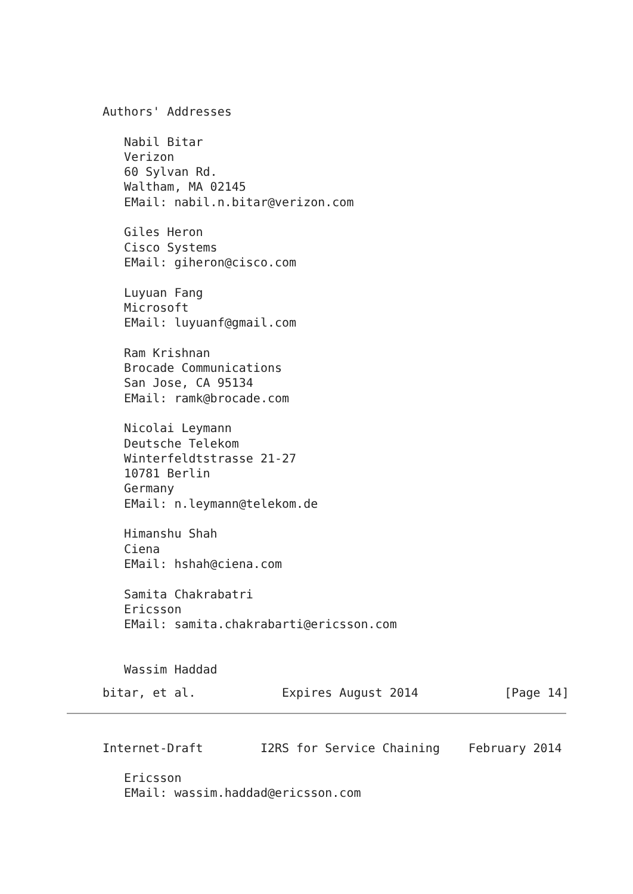Authors' Addresses

   Nabil Bitar
   Verizon
   60 Sylvan Rd.
   Waltham, MA 02145
   EMail: nabil.n.bitar@verizon.com

   Giles Heron
   Cisco Systems
   EMail: giheron@cisco.com

   Luyuan Fang
   Microsoft
   EMail: luyuanf@gmail.com

   Ram Krishnan
   Brocade Communications
   San Jose, CA 95134
   EMail: ramk@brocade.com

   Nicolai Leymann
   Deutsche Telekom
   Winterfeldtstrasse 21-27
   10781 Berlin
   Germany
   EMail: n.leymann@telekom.de

   Himanshu Shah
   Ciena
   EMail: hshah@ciena.com

   Samita Chakrabatri
   Ericsson
   EMail: samita.chakrabarti@ericsson.com


   Wassim Haddad
bitar, et al.            Expires August 2014            [Page 14]
Internet-Draft        I2RS for Service Chaining    February 2014

   Ericsson
   EMail: wassim.haddad@ericsson.com